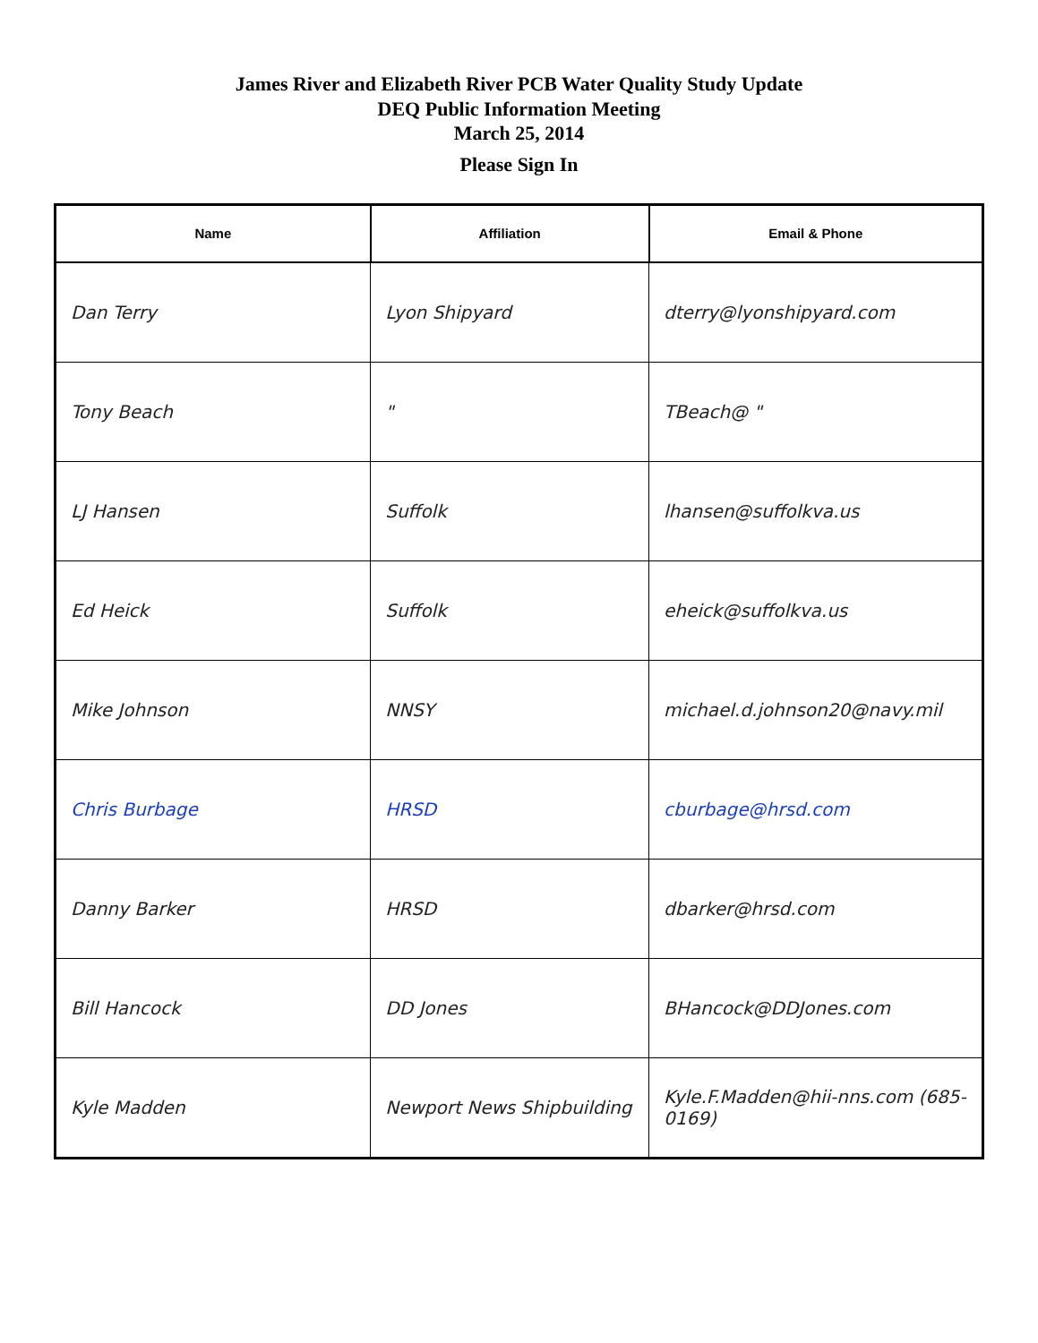James River and Elizabeth River PCB Water Quality Study Update
DEQ Public Information Meeting
March 25, 2014
Please Sign In
| Name | Affiliation | Email & Phone |
| --- | --- | --- |
| Dan Terry | Lyon Shipyard | dterry@lyonshipyard.com |
| Tony Beach | " | TBeach@ " |
| LJ Hansen | Suffolk | lhansen@suffolkva.us |
| Ed Heick | Suffolk | eheick@suffolkva.us |
| Mike Johnson | NNSY | michael.d.johnson20@navy.mil |
| Chris Burbage | HRSD | cburbage@hrsd.com |
| Danny Barker | HRSD | dbarker@hrsd.com |
| Bill Hancock | DD Jones | BHancock@DDJones.com |
| Kyle Madden | Newport News Shipbuilding | Kyle.F.Madden@hii-nns.com (685-0169) |